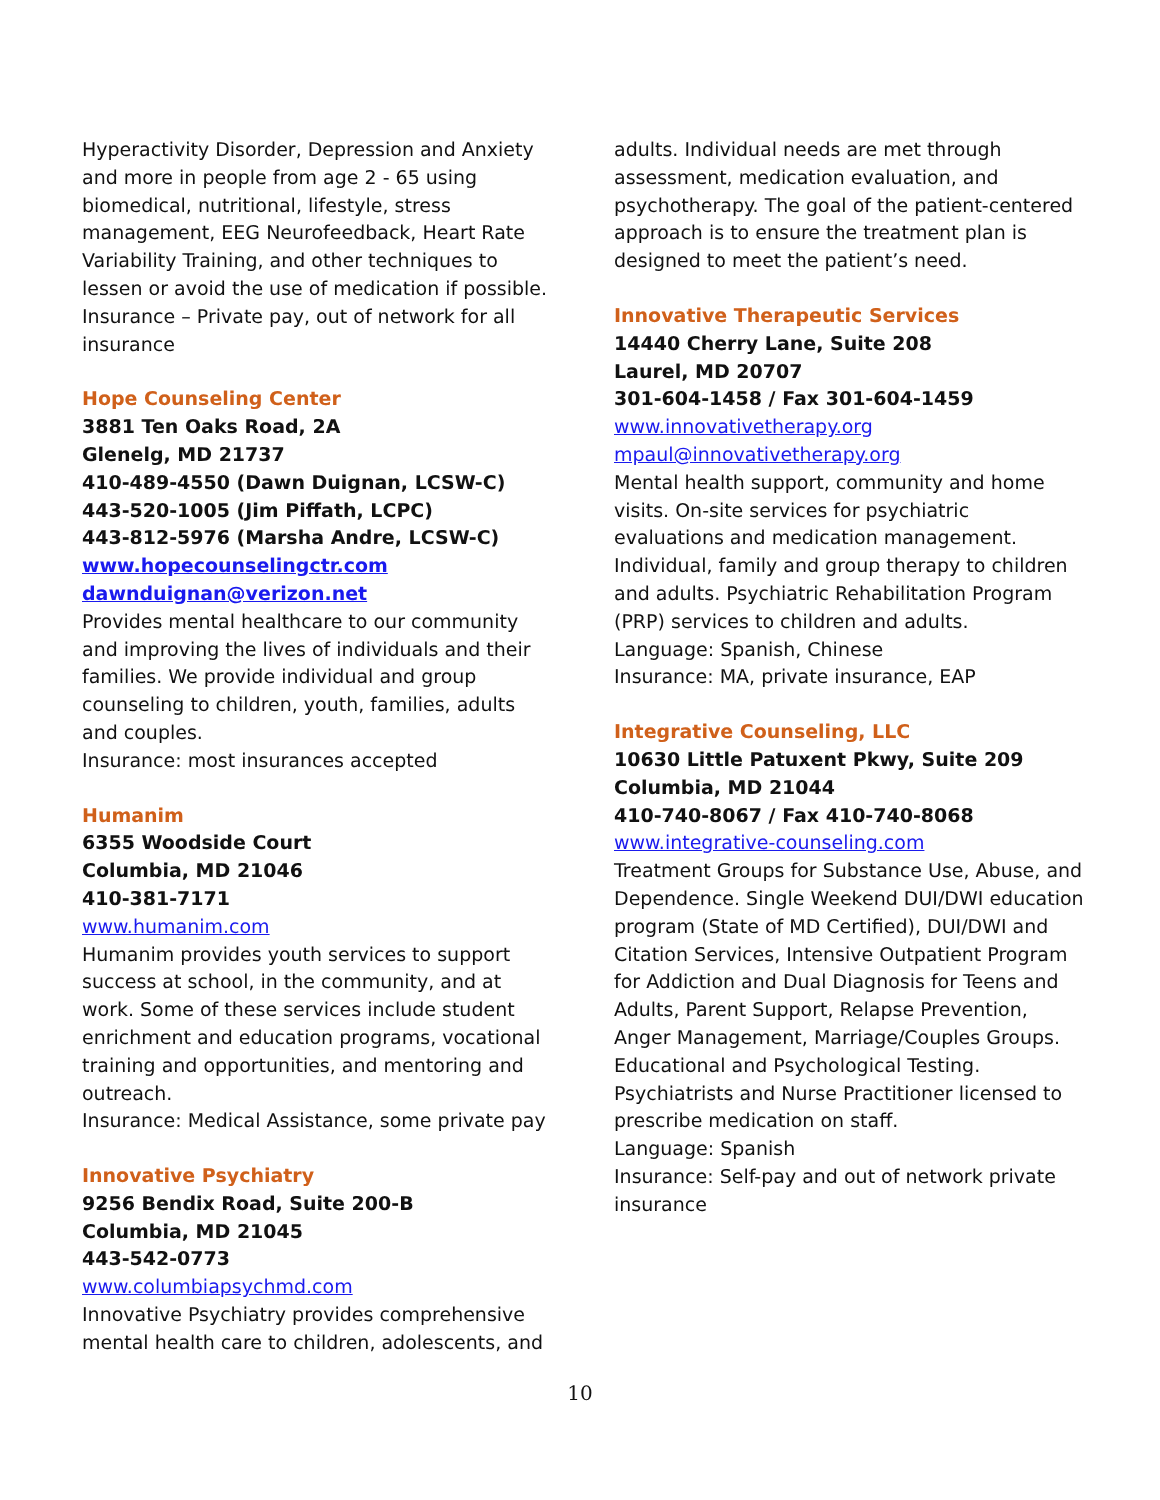Hyperactivity Disorder, Depression and Anxiety and more in people from age 2 - 65 using biomedical, nutritional, lifestyle, stress management, EEG Neurofeedback, Heart Rate Variability Training, and other techniques to lessen or avoid the use of medication if possible. Insurance – Private pay, out of network for all insurance
Hope Counseling Center
3881 Ten Oaks Road, 2A
Glenelg, MD 21737
410-489-4550 (Dawn Duignan, LCSW-C)
443-520-1005 (Jim Piffath, LCPC)
443-812-5976 (Marsha Andre, LCSW-C)
www.hopecounselingctr.com
dawnduignan@verizon.net
Provides mental healthcare to our community and improving the lives of individuals and their families. We provide individual and group counseling to children, youth, families, adults and couples.
Insurance: most insurances accepted
Humanim
6355 Woodside Court
Columbia, MD 21046
410-381-7171
www.humanim.com
Humanim provides youth services to support success at school, in the community, and at work. Some of these services include student enrichment and education programs, vocational training and opportunities, and mentoring and outreach.
Insurance: Medical Assistance, some private pay
Innovative Psychiatry
9256 Bendix Road, Suite 200-B
Columbia, MD 21045
443-542-0773
www.columbiapsychmd.com
Innovative Psychiatry provides comprehensive mental health care to children, adolescents, and
adults. Individual needs are met through assessment, medication evaluation, and psychotherapy. The goal of the patient-centered approach is to ensure the treatment plan is designed to meet the patient’s need.
Innovative Therapeutic Services
14440 Cherry Lane, Suite 208
Laurel, MD 20707
301-604-1458 / Fax 301-604-1459
www.innovativetherapy.org
mpaul@innovativetherapy.org
Mental health support, community and home visits. On-site services for psychiatric evaluations and medication management. Individual, family and group therapy to children and adults. Psychiatric Rehabilitation Program (PRP) services to children and adults.
Language: Spanish, Chinese
Insurance: MA, private insurance, EAP
Integrative Counseling, LLC
10630 Little Patuxent Pkwy, Suite 209
Columbia, MD 21044
410-740-8067 / Fax 410-740-8068
www.integrative-counseling.com
Treatment Groups for Substance Use, Abuse, and Dependence. Single Weekend DUI/DWI education program (State of MD Certified), DUI/DWI and Citation Services, Intensive Outpatient Program for Addiction and Dual Diagnosis for Teens and Adults, Parent Support, Relapse Prevention, Anger Management, Marriage/Couples Groups. Educational and Psychological Testing. Psychiatrists and Nurse Practitioner licensed to prescribe medication on staff.
Language: Spanish
Insurance: Self-pay and out of network private insurance
10